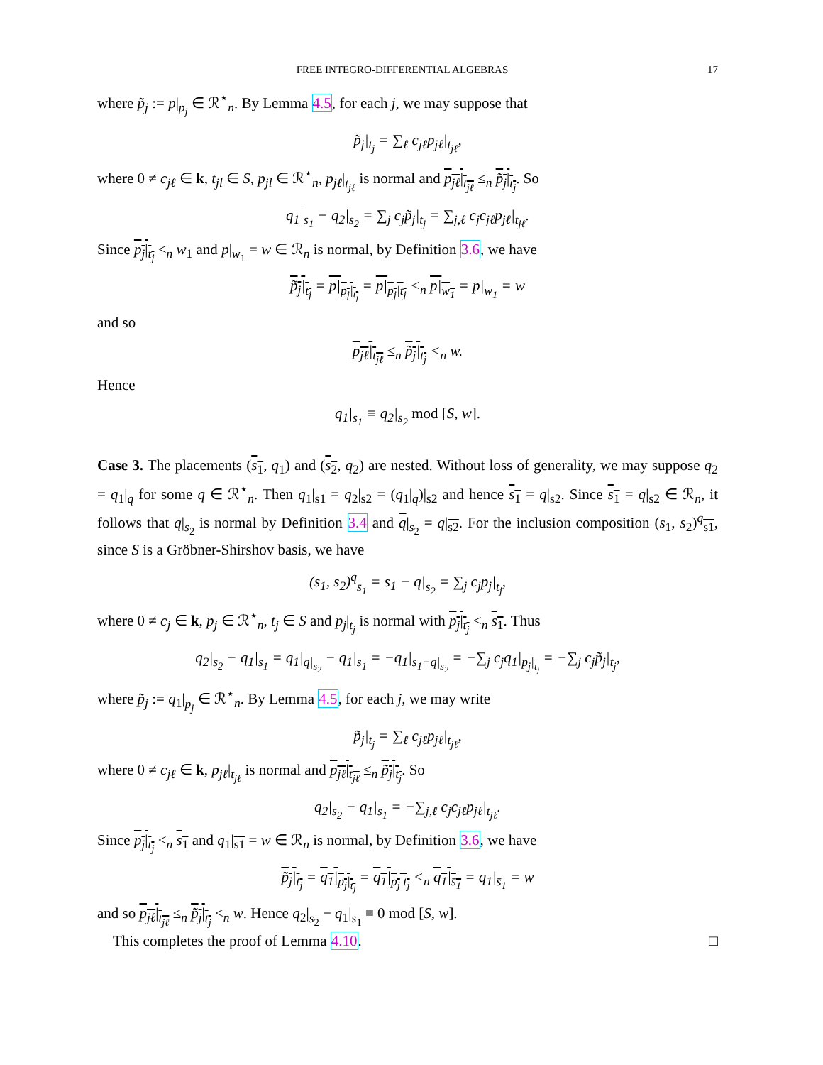FREE INTEGRO-DIFFERENTIAL ALGEBRAS 17
where p̃<sub>j</sub> := p|<sub>p<sub>j</sub></sub> ∈ ℛ<sup>⋆</sup><sub>n</sub>. By Lemma 4.5, for each j, we may suppose that
p̃<sub>j</sub>|<sub>t<sub>j</sub></sub> = ∑<sub>ℓ</sub> c<sub>jℓ</sub>p<sub>jℓ</sub>|<sub>t<sub>jℓ</sub></sub>,
where 0 ≠ c<sub>jℓ</sub> ∈ k, t<sub>jl</sub> ∈ S, p<sub>jl</sub> ∈ ℛ<sup>⋆</sup><sub>n</sub>, p<sub>jℓ</sub>|<sub>t<sub>jℓ</sub></sub> is normal and p<sub>jℓ</sub>|<sub>t<sub>jℓ</sub></sub> ≤<sub>n</sub> p̃<sub>j</sub>|<sub>t<sub>j</sub></sub>. So
q<sub>1</sub>|<sub>s<sub>1</sub></sub> − q<sub>2</sub>|<sub>s<sub>2</sub></sub> = ∑<sub>j</sub> c<sub>j</sub>p̃<sub>j</sub>|<sub>t<sub>j</sub></sub> = ∑<sub>j,ℓ</sub> c<sub>j</sub>c<sub>jℓ</sub>p<sub>jℓ</sub>|<sub>t<sub>jℓ</sub></sub>.
Since p<sub>j</sub>|<sub>t<sub>j</sub></sub> <<sub>n</sub> w<sub>1</sub> and p|<sub>w<sub>1</sub></sub> = w ∈ ℛ<sub>n</sub> is normal, by Definition 3.6, we have
p̃<sub>j</sub>|<sub>t<sub>j</sub></sub> = p|<sub>p<sub>j</sub>|<sub>t<sub>j</sub></sub></sub> = p|<sub>p<sub>j</sub>|t<sub>j</sub></sub> <<sub>n</sub> p|<sub>w<sub>1</sub></sub> = p|<sub>w<sub>1</sub></sub> = w
and so
p<sub>jℓ</sub>|<sub>t<sub>jℓ</sub></sub> ≤<sub>n</sub> p̃<sub>j</sub>|<sub>t<sub>j</sub></sub> <<sub>n</sub> w.
Hence
q<sub>1</sub>|<sub>s<sub>1</sub></sub> ≡ q<sub>2</sub>|<sub>s<sub>2</sub></sub> mod [S, w].
Case 3. The placements (s<sub>1</sub>, q<sub>1</sub>) and (s<sub>2</sub>, q<sub>2</sub>) are nested. Without loss of generality, we may suppose q<sub>2</sub> = q<sub>1</sub>|<sub>q</sub> for some q ∈ ℛ<sup>⋆</sup><sub>n</sub>. Then q<sub>1</sub>|<sub>s1</sub> = q<sub>2</sub>|<sub>s2</sub> = (q<sub>1</sub>|<sub>q</sub>)|<sub>s2</sub> and hence s<sub>1</sub> = q|<sub>s2</sub>. Since s<sub>1</sub> = q|<sub>s2</sub> ∈ ℛ<sub>n</sub>, it follows that q|<sub>s<sub>2</sub></sub> is normal by Definition 3.4 and q|<sub>s<sub>2</sub></sub> = q|<sub>s2</sub>. For the inclusion composition (s<sub>1</sub>, s<sub>2</sub>)<sup>q</sup><sub>s1</sub>, since S is a Gröbner-Shirshov basis, we have
(s<sub>1</sub>, s<sub>2</sub>)<sup>q</sup><sub>s̄<sub>1</sub></sub> = s<sub>1</sub> − q|<sub>s<sub>2</sub></sub> = ∑<sub>j</sub> c<sub>j</sub>p<sub>j</sub>|<sub>t<sub>j</sub></sub>,
where 0 ≠ c<sub>j</sub> ∈ k, p<sub>j</sub> ∈ ℛ<sup>⋆</sup><sub>n</sub>, t<sub>j</sub> ∈ S and p<sub>j</sub>|<sub>t<sub>j</sub></sub> is normal with p<sub>j</sub>|<sub>t<sub>j</sub></sub> <<sub>n</sub> s<sub>1</sub>. Thus
q<sub>2</sub>|<sub>s<sub>2</sub></sub> − q<sub>1</sub>|<sub>s<sub>1</sub></sub> = q<sub>1</sub>|<sub>q|<sub>s<sub>2</sub></sub></sub> − q<sub>1</sub>|<sub>s<sub>1</sub></sub> = −q<sub>1</sub>|<sub>s<sub>1</sub>−q|<sub>s<sub>2</sub></sub></sub> = −∑<sub>j</sub> c<sub>j</sub>q<sub>1</sub>|<sub>p<sub>j</sub>|<sub>t<sub>j</sub></sub></sub> = −∑<sub>j</sub> c<sub>j</sub>p̃<sub>j</sub>|<sub>t<sub>j</sub></sub>,
where p̃<sub>j</sub> := q<sub>1</sub>|<sub>p<sub>j</sub></sub> ∈ ℛ<sup>⋆</sup><sub>n</sub>. By Lemma 4.5, for each j, we may write
p̃<sub>j</sub>|<sub>t<sub>j</sub></sub> = ∑<sub>ℓ</sub> c<sub>jℓ</sub>p<sub>jℓ</sub>|<sub>t<sub>jℓ</sub></sub>,
where 0 ≠ c<sub>jℓ</sub> ∈ k, p<sub>jℓ</sub>|<sub>t<sub>jℓ</sub></sub> is normal and p<sub>jℓ</sub>|<sub>t<sub>jℓ</sub></sub> ≤<sub>n</sub> p̃<sub>j</sub>|<sub>t<sub>j</sub></sub>. So
q<sub>2</sub>|<sub>s<sub>2</sub></sub> − q<sub>1</sub>|<sub>s<sub>1</sub></sub> = −∑<sub>j,ℓ</sub> c<sub>j</sub>c<sub>jℓ</sub>p<sub>jℓ</sub>|<sub>t<sub>jℓ</sub></sub>.
Since p<sub>j</sub>|<sub>t<sub>j</sub></sub> <<sub>n</sub> s<sub>1</sub> and q<sub>1</sub>|<sub>s1</sub> = w ∈ ℛ<sub>n</sub> is normal, by Definition 3.6, we have
p̃<sub>j</sub>|<sub>t<sub>j</sub></sub> = q<sub>1</sub>|<sub>p<sub>j</sub>|<sub>t<sub>j</sub></sub></sub> = q<sub>1</sub>|<sub>p<sub>j</sub>|t<sub>j</sub></sub> <<sub>n</sub> q<sub>1</sub>|<sub>s̄<sub>1</sub></sub> = q<sub>1</sub>|<sub>s̄<sub>1</sub></sub> = w
and so p<sub>jℓ</sub>|<sub>t<sub>jℓ</sub></sub> ≤<sub>n</sub> p̃<sub>j</sub>|<sub>t<sub>j</sub></sub> <<sub>n</sub> w. Hence q<sub>2</sub>|<sub>s<sub>2</sub></sub> − q<sub>1</sub>|<sub>s<sub>1</sub></sub> ≡ 0 mod [S, w].
This completes the proof of Lemma 4.10. □